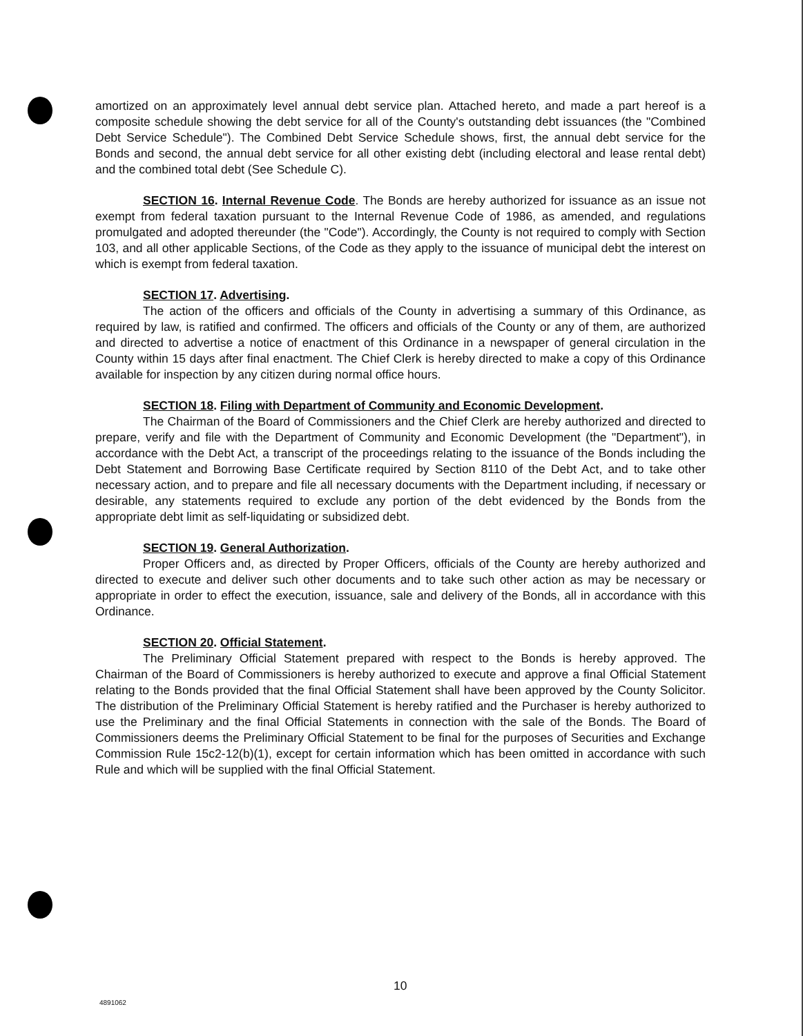amortized on an approximately level annual debt service plan. Attached hereto, and made a part hereof is a composite schedule showing the debt service for all of the County's outstanding debt issuances (the "Combined Debt Service Schedule"). The Combined Debt Service Schedule shows, first, the annual debt service for the Bonds and second, the annual debt service for all other existing debt (including electoral and lease rental debt) and the combined total debt (See Schedule C).
SECTION 16. Internal Revenue Code. The Bonds are hereby authorized for issuance as an issue not exempt from federal taxation pursuant to the Internal Revenue Code of 1986, as amended, and regulations promulgated and adopted thereunder (the "Code"). Accordingly, the County is not required to comply with Section 103, and all other applicable Sections, of the Code as they apply to the issuance of municipal debt the interest on which is exempt from federal taxation.
SECTION 17. Advertising.
The action of the officers and officials of the County in advertising a summary of this Ordinance, as required by law, is ratified and confirmed. The officers and officials of the County or any of them, are authorized and directed to advertise a notice of enactment of this Ordinance in a newspaper of general circulation in the County within 15 days after final enactment. The Chief Clerk is hereby directed to make a copy of this Ordinance available for inspection by any citizen during normal office hours.
SECTION 18. Filing with Department of Community and Economic Development.
The Chairman of the Board of Commissioners and the Chief Clerk are hereby authorized and directed to prepare, verify and file with the Department of Community and Economic Development (the "Department"), in accordance with the Debt Act, a transcript of the proceedings relating to the issuance of the Bonds including the Debt Statement and Borrowing Base Certificate required by Section 8110 of the Debt Act, and to take other necessary action, and to prepare and file all necessary documents with the Department including, if necessary or desirable, any statements required to exclude any portion of the debt evidenced by the Bonds from the appropriate debt limit as self-liquidating or subsidized debt.
SECTION 19. General Authorization.
Proper Officers and, as directed by Proper Officers, officials of the County are hereby authorized and directed to execute and deliver such other documents and to take such other action as may be necessary or appropriate in order to effect the execution, issuance, sale and delivery of the Bonds, all in accordance with this Ordinance.
SECTION 20. Official Statement.
The Preliminary Official Statement prepared with respect to the Bonds is hereby approved. The Chairman of the Board of Commissioners is hereby authorized to execute and approve a final Official Statement relating to the Bonds provided that the final Official Statement shall have been approved by the County Solicitor. The distribution of the Preliminary Official Statement is hereby ratified and the Purchaser is hereby authorized to use the Preliminary and the final Official Statements in connection with the sale of the Bonds. The Board of Commissioners deems the Preliminary Official Statement to be final for the purposes of Securities and Exchange Commission Rule 15c2-12(b)(1), except for certain information which has been omitted in accordance with such Rule and which will be supplied with the final Official Statement.
10
4891062